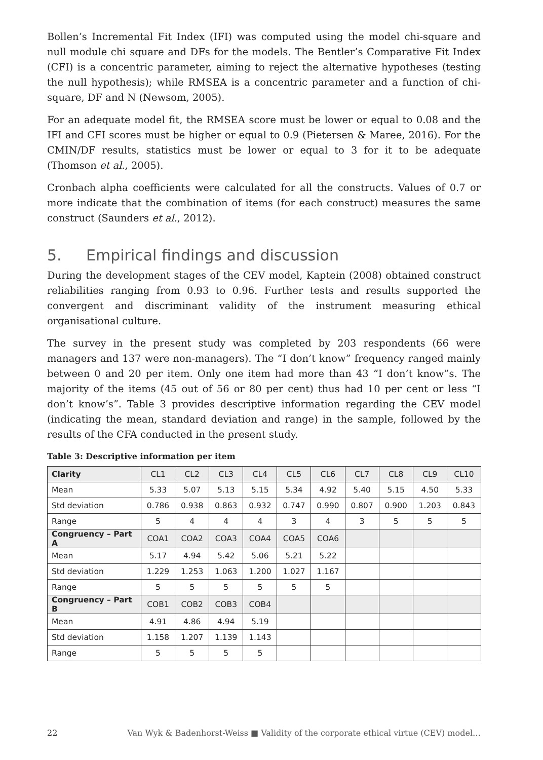Bollen’s Incremental Fit Index (IFI) was computed using the model chi-square and null module chi square and DFs for the models. The Bentler’s Comparative Fit Index (CFI) is a concentric parameter, aiming to reject the alternative hypotheses (testing the null hypothesis); while RMSEA is a concentric parameter and a function of chi-square, DF and N (Newsom, 2005).
For an adequate model fit, the RMSEA score must be lower or equal to 0.08 and the IFI and CFI scores must be higher or equal to 0.9 (Pietersen & Maree, 2016). For the CMIN/DF results, statistics must be lower or equal to 3 for it to be adequate (Thomson et al., 2005).
Cronbach alpha coefficients were calculated for all the constructs. Values of 0.7 or more indicate that the combination of items (for each construct) measures the same construct (Saunders et al., 2012).
5. Empirical findings and discussion
During the development stages of the CEV model, Kaptein (2008) obtained construct reliabilities ranging from 0.93 to 0.96. Further tests and results supported the convergent and discriminant validity of the instrument measuring ethical organisational culture.
The survey in the present study was completed by 203 respondents (66 were managers and 137 were non-managers). The “I don’t know” frequency ranged mainly between 0 and 20 per item. Only one item had more than 43 “I don’t know”s. The majority of the items (45 out of 56 or 80 per cent) thus had 10 per cent or less “I don’t know’s”. Table 3 provides descriptive information regarding the CEV model (indicating the mean, standard deviation and range) in the sample, followed by the results of the CFA conducted in the present study.
Table 3: Descriptive information per item
| Clarity | CL1 | CL2 | CL3 | CL4 | CL5 | CL6 | CL7 | CL8 | CL9 | CL10 |
| Mean | 5.33 | 5.07 | 5.13 | 5.15 | 5.34 | 4.92 | 5.40 | 5.15 | 4.50 | 5.33 |
| Std deviation | 0.786 | 0.938 | 0.863 | 0.932 | 0.747 | 0.990 | 0.807 | 0.900 | 1.203 | 0.843 |
| Range | 5 | 4 | 4 | 4 | 3 | 4 | 3 | 5 | 5 | 5 |
| Congruency – Part A | COA1 | COA2 | COA3 | COA4 | COA5 | COA6 | | | | |
| Mean | 5.17 | 4.94 | 5.42 | 5.06 | 5.21 | 5.22 | | | | |
| Std deviation | 1.229 | 1.253 | 1.063 | 1.200 | 1.027 | 1.167 | | | | |
| Range | 5 | 5 | 5 | 5 | 5 | 5 | | | | |
| Congruency – Part B | COB1 | COB2 | COB3 | COB4 | | | | | | |
| Mean | 4.91 | 4.86 | 4.94 | 5.19 | | | | | | |
| Std deviation | 1.158 | 1.207 | 1.139 | 1.143 | | | | | | |
| Range | 5 | 5 | 5 | 5 | | | | | | |
22 Van Wyk & Badenhorst-Weiss ■ Validity of the corporate ethical virtue (CEV) model…